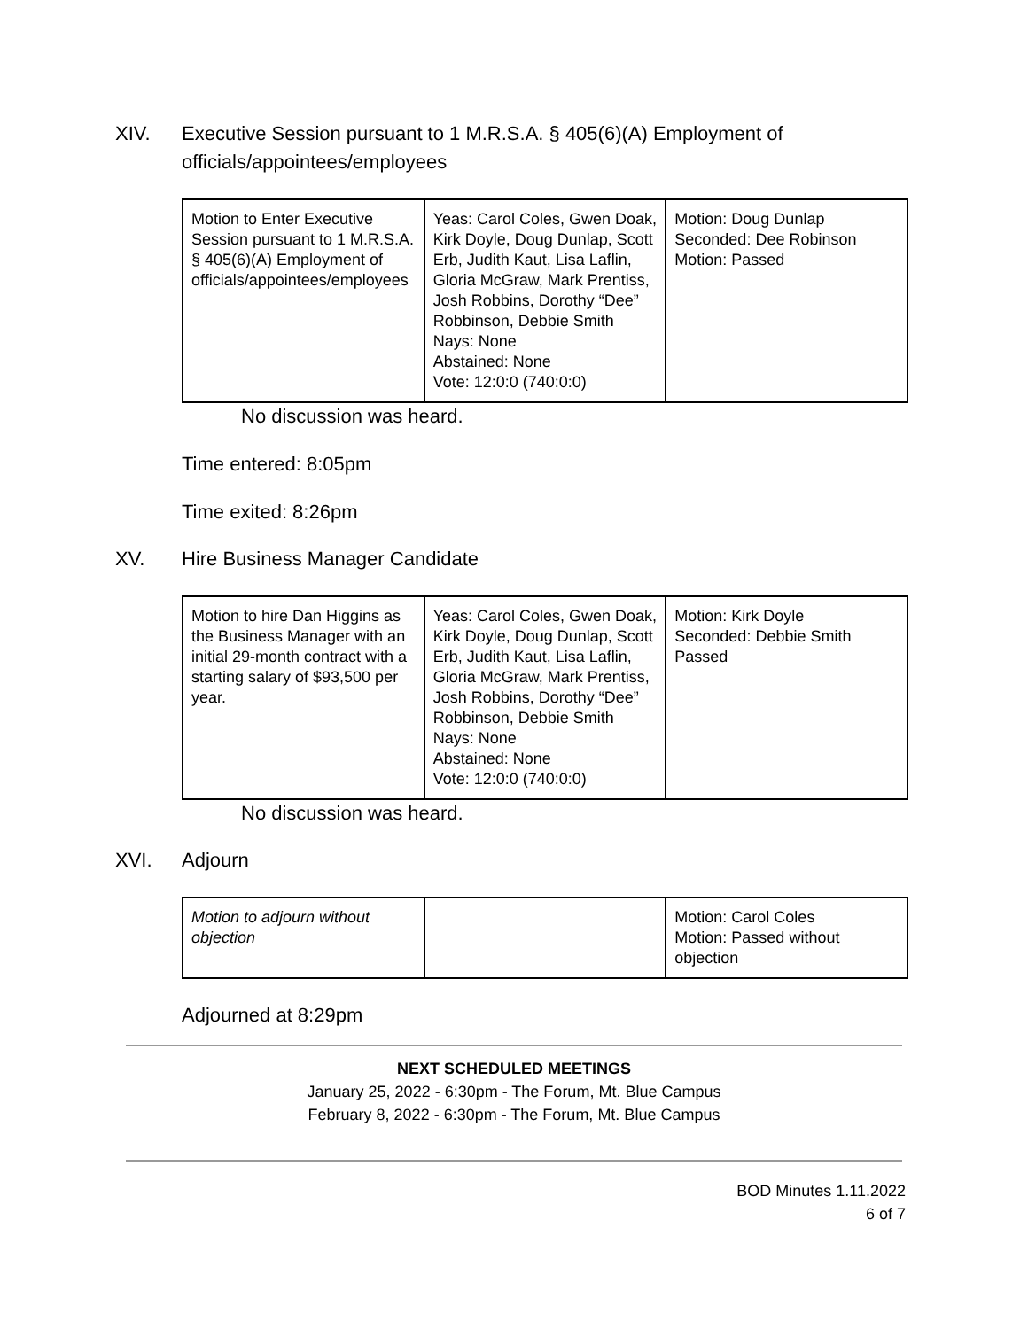XIV. Executive Session pursuant to 1 M.R.S.A. § 405(6)(A) Employment of officials/appointees/employees
| Motion to Enter Executive Session pursuant to 1 M.R.S.A. § 405(6)(A) Employment of officials/appointees/employees | Yeas: Carol Coles, Gwen Doak, Kirk Doyle, Doug Dunlap, Scott Erb, Judith Kaut, Lisa Laflin, Gloria McGraw, Mark Prentiss, Josh Robbins, Dorothy “Dee” Robbinson, Debbie Smith Nays: None Abstained: None Vote: 12:0:0 (740:0:0) | Motion: Doug Dunlap Seconded: Dee Robinson Motion: Passed |
No discussion was heard.
Time entered: 8:05pm
Time exited: 8:26pm
XV. Hire Business Manager Candidate
| Motion to hire Dan Higgins as the Business Manager with an initial 29-month contract with a starting salary of $93,500 per year. | Yeas: Carol Coles, Gwen Doak, Kirk Doyle, Doug Dunlap, Scott Erb, Judith Kaut, Lisa Laflin, Gloria McGraw, Mark Prentiss, Josh Robbins, Dorothy “Dee” Robbinson, Debbie Smith Nays: None Abstained: None Vote: 12:0:0 (740:0:0) | Motion: Kirk Doyle Seconded: Debbie Smith Passed |
No discussion was heard.
XVI. Adjourn
| Motion to adjourn without objection | | Motion: Carol Coles Motion: Passed without objection |
Adjourned at 8:29pm
NEXT SCHEDULED MEETINGS
January 25, 2022 - 6:30pm - The Forum, Mt. Blue Campus
February 8, 2022 - 6:30pm - The Forum, Mt. Blue Campus
BOD Minutes 1.11.2022
6 of 7